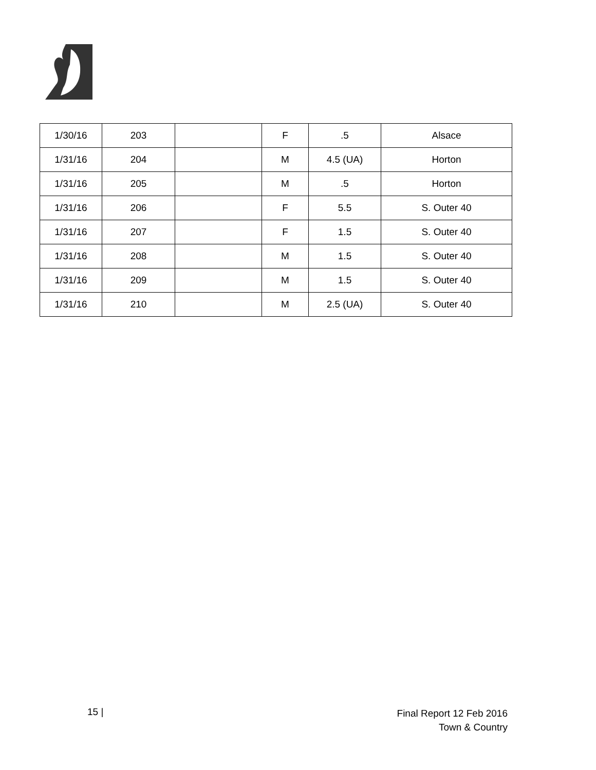| 1/30/16 | 203 | | F | .5 | Alsace |
| 1/31/16 | 204 | | M | 4.5 (UA) | Horton |
| 1/31/16 | 205 | | M | .5 | Horton |
| 1/31/16 | 206 | | F | 5.5 | S. Outer 40 |
| 1/31/16 | 207 | | F | 1.5 | S. Outer 40 |
| 1/31/16 | 208 | | M | 1.5 | S. Outer 40 |
| 1/31/16 | 209 | | M | 1.5 | S. Outer 40 |
| 1/31/16 | 210 | | M | 2.5 (UA) | S. Outer 40 |
15 |
Final Report 12 Feb 2016
Town & Country